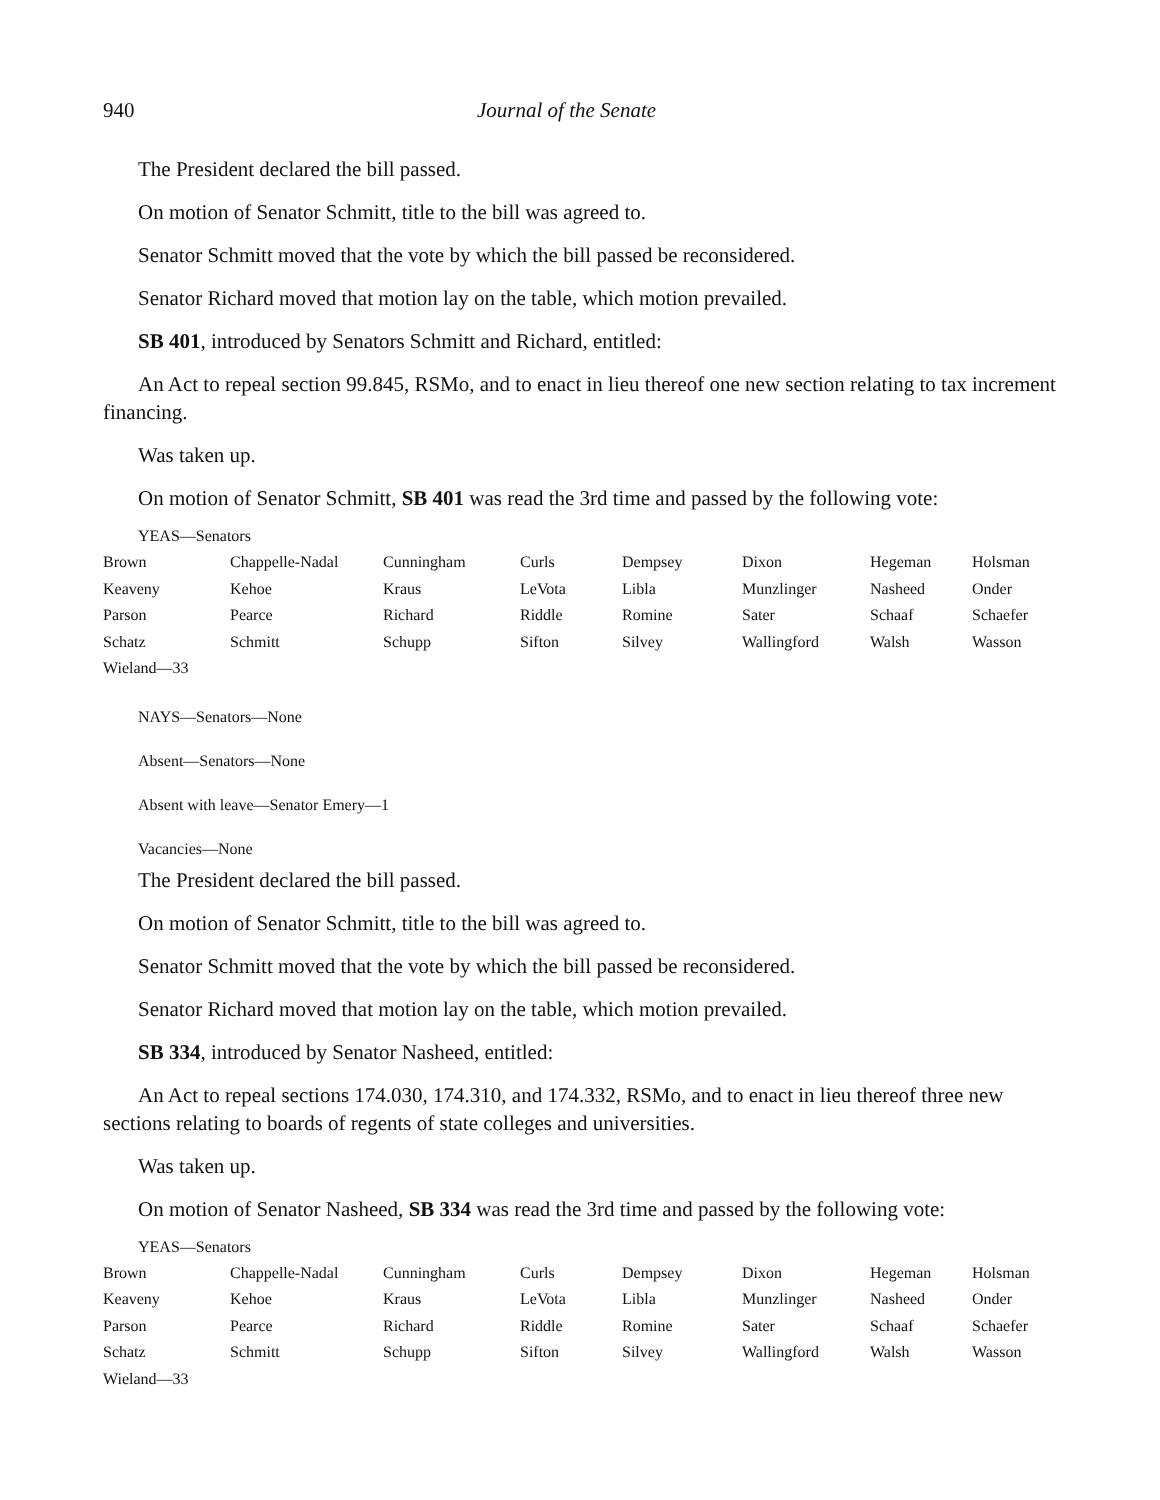940 Journal of the Senate
The President declared the bill passed.
On motion of Senator Schmitt, title to the bill was agreed to.
Senator Schmitt moved that the vote by which the bill passed be reconsidered.
Senator Richard moved that motion lay on the table, which motion prevailed.
SB 401, introduced by Senators Schmitt and Richard, entitled:
An Act to repeal section 99.845, RSMo, and to enact in lieu thereof one new section relating to tax increment financing.
Was taken up.
On motion of Senator Schmitt, SB 401 was read the 3rd time and passed by the following vote:
YEAS—Senators
| Brown | Chappelle-Nadal | Cunningham | Curls | Dempsey | Dixon | Hegeman | Holsman |
| Keaveny | Kehoe | Kraus | LeVota | Libla | Munzlinger | Nasheed | Onder |
| Parson | Pearce | Richard | Riddle | Romine | Sater | Schaaf | Schaefer |
| Schatz | Schmitt | Schupp | Sifton | Silvey | Wallingford | Walsh | Wasson |
| Wieland—33 | | | | | | | |
NAYS—Senators—None
Absent—Senators—None
Absent with leave—Senator Emery—1
Vacancies—None
The President declared the bill passed.
On motion of Senator Schmitt, title to the bill was agreed to.
Senator Schmitt moved that the vote by which the bill passed be reconsidered.
Senator Richard moved that motion lay on the table, which motion prevailed.
SB 334, introduced by Senator Nasheed, entitled:
An Act to repeal sections 174.030, 174.310, and 174.332, RSMo, and to enact in lieu thereof three new sections relating to boards of regents of state colleges and universities.
Was taken up.
On motion of Senator Nasheed, SB 334 was read the 3rd time and passed by the following vote:
YEAS—Senators
| Brown | Chappelle-Nadal | Cunningham | Curls | Dempsey | Dixon | Hegeman | Holsman |
| Keaveny | Kehoe | Kraus | LeVota | Libla | Munzlinger | Nasheed | Onder |
| Parson | Pearce | Richard | Riddle | Romine | Sater | Schaaf | Schaefer |
| Schatz | Schmitt | Schupp | Sifton | Silvey | Wallingford | Walsh | Wasson |
| Wieland—33 | | | | | | | |